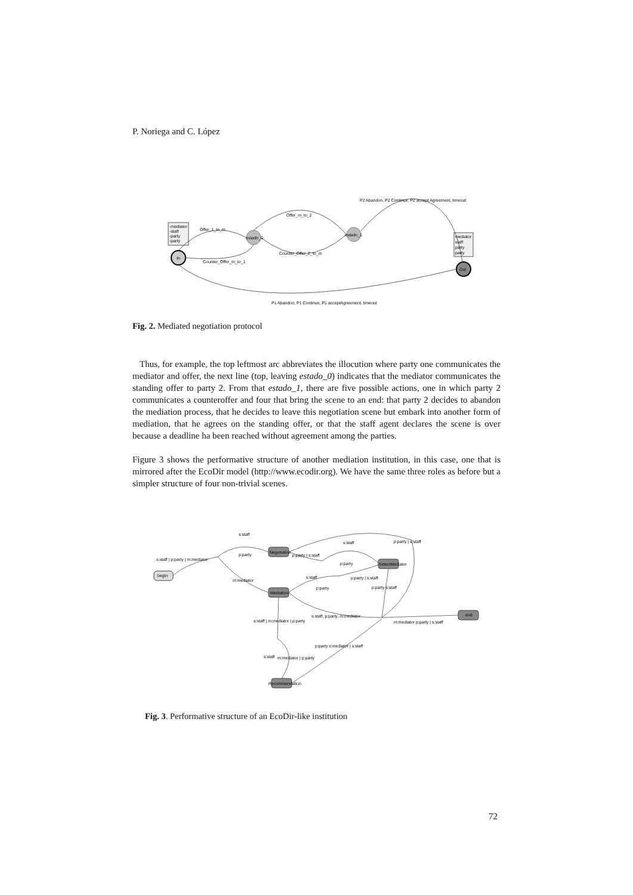P. Noriega and C. López
-mediator
-staff
-party
-party
In
estado_0
estado_1
mediator
staff
party
party
Out
Offer_1_to_m
Offer_m_to_2
Counter_Offer_2_to_m
Counter_Offer_m_to_1
P2 Abandon, P2 Continue, P2 accept Agreement, timeout
P1 Abandon, P1 Continue, P1 acceptAgreement, timeout
Fig. 2. Mediated negotiation protocol
Thus, for example, the top leftmost arc abbreviates the illocution where party one communicates the mediator and offer, the next line (top, leaving estado_0) indicates that the mediator communicates the standing offer to party 2. From that estado_1, there are five possible actions, one in which party 2 communicates a counteroffer and four that bring the scene to an end: that party 2 decides to abandon the mediation process, that he decides to leave this negotiation scene but embark into another form of mediation, that he agrees on the standing offer, or that the staff agent declares the scene is over because a deadline ha been reached without agreement among the parties.
Figure 3 shows the performative structure of another mediation institution, in this case, one that is mirrored after the EcoDir model (http://www.ecodir.org). We have the same three roles as before but a simpler structure of four non-trivial scenes.
begin
Negotiation
SelectMediator
Mediation
end
Recommendation
s:staff | p:party | m:mediator
s:staff
p:party
m:mediator
p:party | s:staff
s:staff
p:party
p:party | s:staff
s:staff
p:party | s:staff
p:party
p:party s:staff
s:staff, p:party, m:mediator
m:mediator p:party | s:staff
s:staff | m:mediator | p:party
p:party s:mediator | s:staff
s:staff
m:mediator | p:party
Fig. 3. Performative structure of an EcoDir-like institution
72